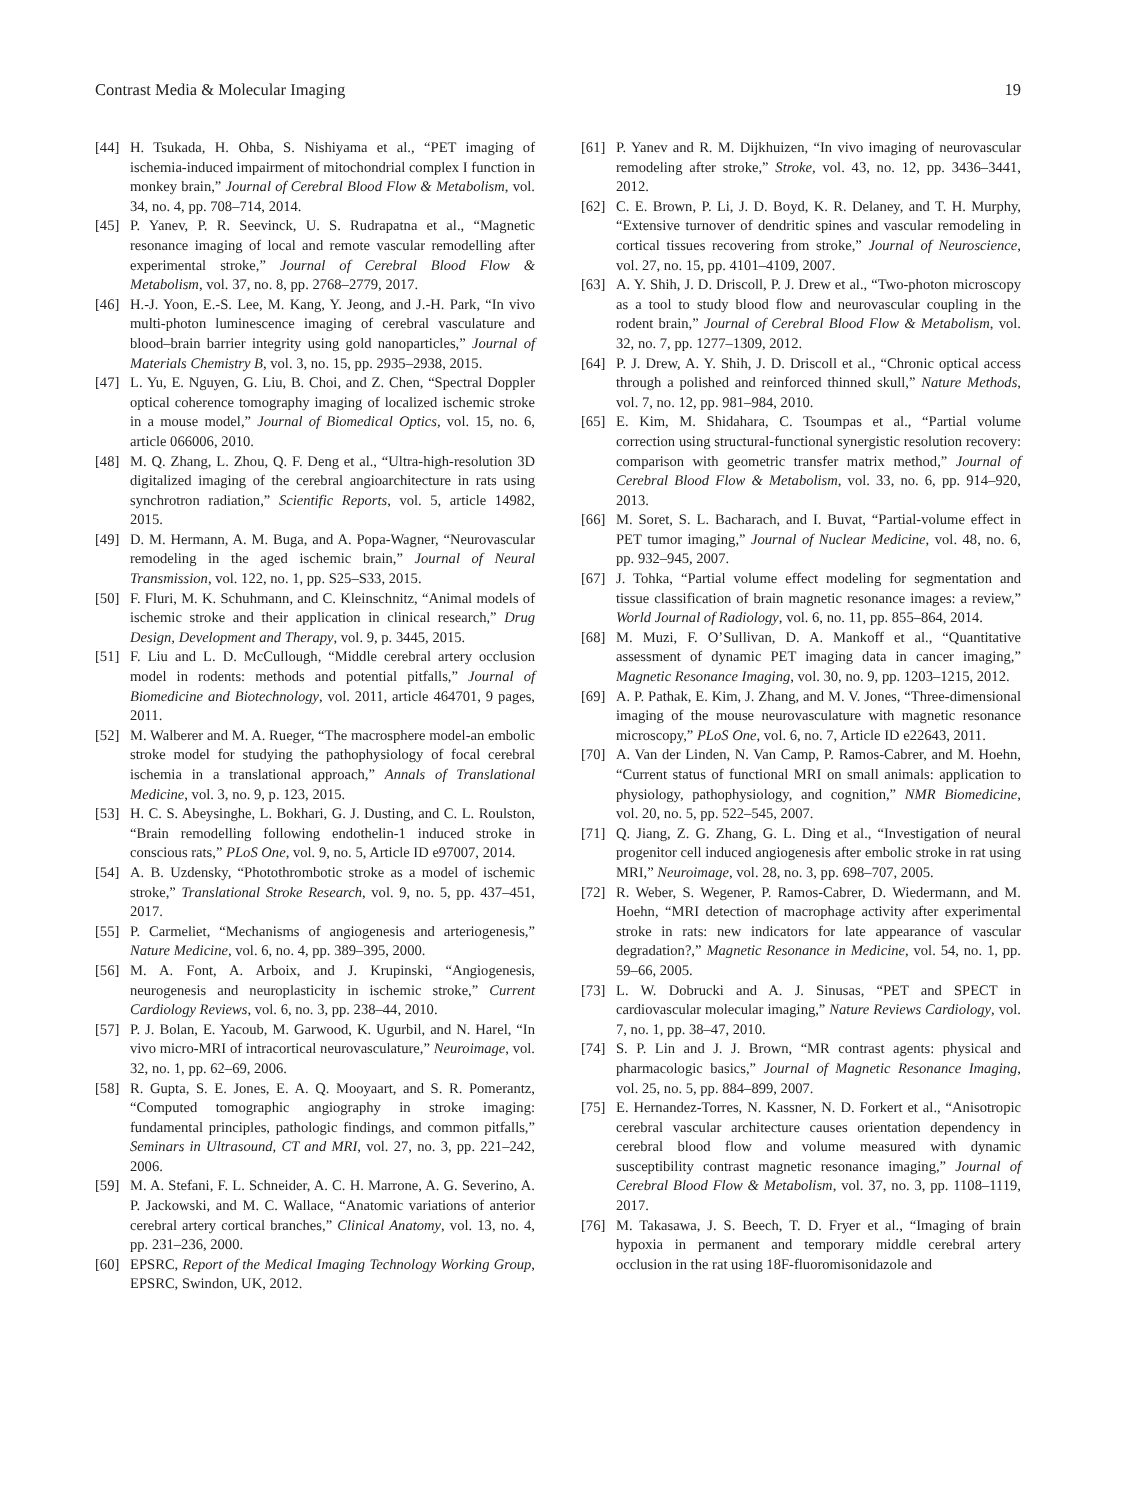Contrast Media & Molecular Imaging 19
[44] H. Tsukada, H. Ohba, S. Nishiyama et al., “PET imaging of ischemia-induced impairment of mitochondrial complex I function in monkey brain,” Journal of Cerebral Blood Flow & Metabolism, vol. 34, no. 4, pp. 708–714, 2014.
[45] P. Yanev, P. R. Seevinck, U. S. Rudrapatna et al., “Magnetic resonance imaging of local and remote vascular remodelling after experimental stroke,” Journal of Cerebral Blood Flow & Metabolism, vol. 37, no. 8, pp. 2768–2779, 2017.
[46] H.-J. Yoon, E.-S. Lee, M. Kang, Y. Jeong, and J.-H. Park, “In vivo multi-photon luminescence imaging of cerebral vasculature and blood–brain barrier integrity using gold nanoparticles,” Journal of Materials Chemistry B, vol. 3, no. 15, pp. 2935–2938, 2015.
[47] L. Yu, E. Nguyen, G. Liu, B. Choi, and Z. Chen, “Spectral Doppler optical coherence tomography imaging of localized ischemic stroke in a mouse model,” Journal of Biomedical Optics, vol. 15, no. 6, article 066006, 2010.
[48] M. Q. Zhang, L. Zhou, Q. F. Deng et al., “Ultra-high-resolution 3D digitalized imaging of the cerebral angioarchitecture in rats using synchrotron radiation,” Scientific Reports, vol. 5, article 14982, 2015.
[49] D. M. Hermann, A. M. Buga, and A. Popa-Wagner, “Neurovascular remodeling in the aged ischemic brain,” Journal of Neural Transmission, vol. 122, no. 1, pp. S25–S33, 2015.
[50] F. Fluri, M. K. Schuhmann, and C. Kleinschnitz, “Animal models of ischemic stroke and their application in clinical research,” Drug Design, Development and Therapy, vol. 9, p. 3445, 2015.
[51] F. Liu and L. D. McCullough, “Middle cerebral artery occlusion model in rodents: methods and potential pitfalls,” Journal of Biomedicine and Biotechnology, vol. 2011, article 464701, 9 pages, 2011.
[52] M. Walberer and M. A. Rueger, “The macrosphere model-an embolic stroke model for studying the pathophysiology of focal cerebral ischemia in a translational approach,” Annals of Translational Medicine, vol. 3, no. 9, p. 123, 2015.
[53] H. C. S. Abeysinghe, L. Bokhari, G. J. Dusting, and C. L. Roulston, “Brain remodelling following endothelin-1 induced stroke in conscious rats,” PLoS One, vol. 9, no. 5, Article ID e97007, 2014.
[54] A. B. Uzdensky, “Photothrombotic stroke as a model of ischemic stroke,” Translational Stroke Research, vol. 9, no. 5, pp. 437–451, 2017.
[55] P. Carmeliet, “Mechanisms of angiogenesis and arteriogenesis,” Nature Medicine, vol. 6, no. 4, pp. 389–395, 2000.
[56] M. A. Font, A. Arboix, and J. Krupinski, “Angiogenesis, neurogenesis and neuroplasticity in ischemic stroke,” Current Cardiology Reviews, vol. 6, no. 3, pp. 238–44, 2010.
[57] P. J. Bolan, E. Yacoub, M. Garwood, K. Ugurbil, and N. Harel, “In vivo micro-MRI of intracortical neurovasculature,” Neuroimage, vol. 32, no. 1, pp. 62–69, 2006.
[58] R. Gupta, S. E. Jones, E. A. Q. Mooyaart, and S. R. Pomerantz, “Computed tomographic angiography in stroke imaging: fundamental principles, pathologic findings, and common pitfalls,” Seminars in Ultrasound, CT and MRI, vol. 27, no. 3, pp. 221–242, 2006.
[59] M. A. Stefani, F. L. Schneider, A. C. H. Marrone, A. G. Severino, A. P. Jackowski, and M. C. Wallace, “Anatomic variations of anterior cerebral artery cortical branches,” Clinical Anatomy, vol. 13, no. 4, pp. 231–236, 2000.
[60] EPSRC, Report of the Medical Imaging Technology Working Group, EPSRC, Swindon, UK, 2012.
[61] P. Yanev and R. M. Dijkhuizen, “In vivo imaging of neurovascular remodeling after stroke,” Stroke, vol. 43, no. 12, pp. 3436–3441, 2012.
[62] C. E. Brown, P. Li, J. D. Boyd, K. R. Delaney, and T. H. Murphy, “Extensive turnover of dendritic spines and vascular remodeling in cortical tissues recovering from stroke,” Journal of Neuroscience, vol. 27, no. 15, pp. 4101–4109, 2007.
[63] A. Y. Shih, J. D. Driscoll, P. J. Drew et al., “Two-photon microscopy as a tool to study blood flow and neurovascular coupling in the rodent brain,” Journal of Cerebral Blood Flow & Metabolism, vol. 32, no. 7, pp. 1277–1309, 2012.
[64] P. J. Drew, A. Y. Shih, J. D. Driscoll et al., “Chronic optical access through a polished and reinforced thinned skull,” Nature Methods, vol. 7, no. 12, pp. 981–984, 2010.
[65] E. Kim, M. Shidahara, C. Tsoumpas et al., “Partial volume correction using structural-functional synergistic resolution recovery: comparison with geometric transfer matrix method,” Journal of Cerebral Blood Flow & Metabolism, vol. 33, no. 6, pp. 914–920, 2013.
[66] M. Soret, S. L. Bacharach, and I. Buvat, “Partial-volume effect in PET tumor imaging,” Journal of Nuclear Medicine, vol. 48, no. 6, pp. 932–945, 2007.
[67] J. Tohka, “Partial volume effect modeling for segmentation and tissue classification of brain magnetic resonance images: a review,” World Journal of Radiology, vol. 6, no. 11, pp. 855–864, 2014.
[68] M. Muzi, F. O’Sullivan, D. A. Mankoff et al., “Quantitative assessment of dynamic PET imaging data in cancer imaging,” Magnetic Resonance Imaging, vol. 30, no. 9, pp. 1203–1215, 2012.
[69] A. P. Pathak, E. Kim, J. Zhang, and M. V. Jones, “Three-dimensional imaging of the mouse neurovasculature with magnetic resonance microscopy,” PLoS One, vol. 6, no. 7, Article ID e22643, 2011.
[70] A. Van der Linden, N. Van Camp, P. Ramos-Cabrer, and M. Hoehn, “Current status of functional MRI on small animals: application to physiology, pathophysiology, and cognition,” NMR Biomedicine, vol. 20, no. 5, pp. 522–545, 2007.
[71] Q. Jiang, Z. G. Zhang, G. L. Ding et al., “Investigation of neural progenitor cell induced angiogenesis after embolic stroke in rat using MRI,” Neuroimage, vol. 28, no. 3, pp. 698–707, 2005.
[72] R. Weber, S. Wegener, P. Ramos-Cabrer, D. Wiedermann, and M. Hoehn, “MRI detection of macrophage activity after experimental stroke in rats: new indicators for late appearance of vascular degradation?,” Magnetic Resonance in Medicine, vol. 54, no. 1, pp. 59–66, 2005.
[73] L. W. Dobrucki and A. J. Sinusas, “PET and SPECT in cardiovascular molecular imaging,” Nature Reviews Cardiology, vol. 7, no. 1, pp. 38–47, 2010.
[74] S. P. Lin and J. J. Brown, “MR contrast agents: physical and pharmacologic basics,” Journal of Magnetic Resonance Imaging, vol. 25, no. 5, pp. 884–899, 2007.
[75] E. Hernandez-Torres, N. Kassner, N. D. Forkert et al., “Anisotropic cerebral vascular architecture causes orientation dependency in cerebral blood flow and volume measured with dynamic susceptibility contrast magnetic resonance imaging,” Journal of Cerebral Blood Flow & Metabolism, vol. 37, no. 3, pp. 1108–1119, 2017.
[76] M. Takasawa, J. S. Beech, T. D. Fryer et al., “Imaging of brain hypoxia in permanent and temporary middle cerebral artery occlusion in the rat using 18F-fluoromisonidazole and